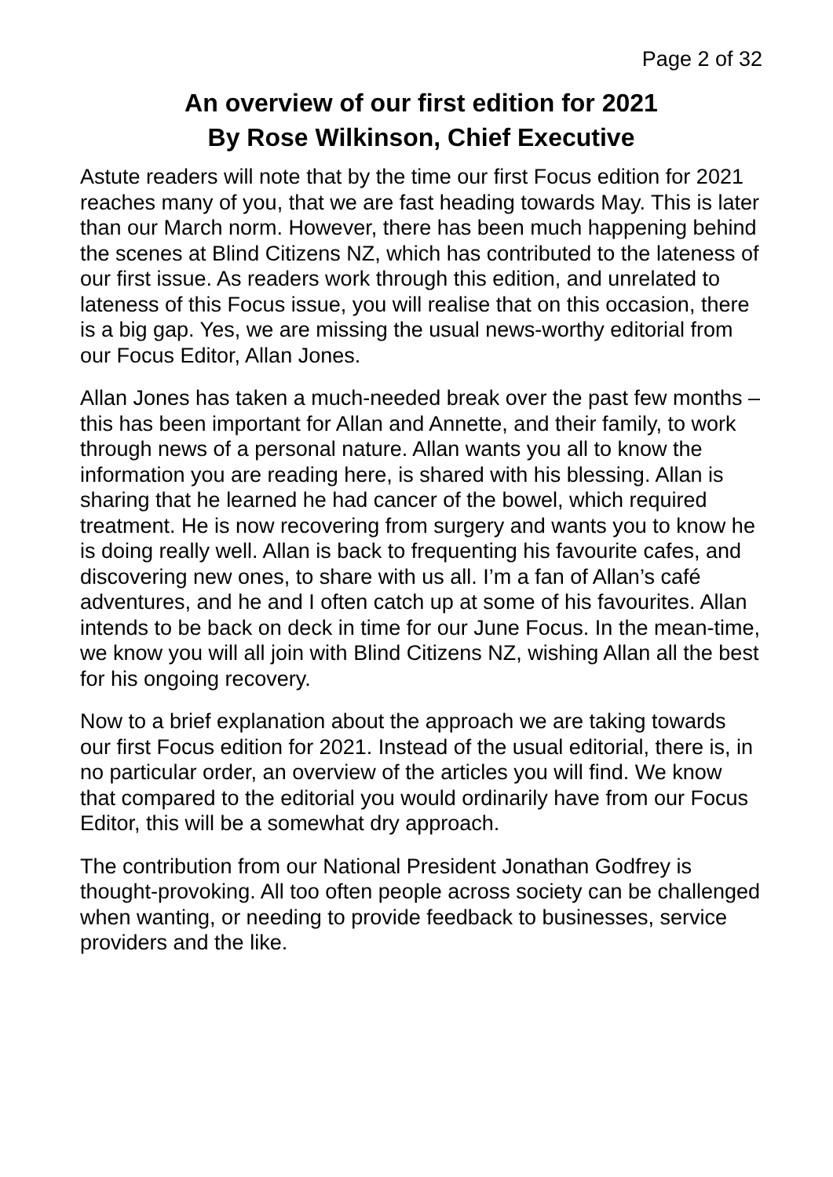Page 2 of 32
An overview of our first edition for 2021
By Rose Wilkinson, Chief Executive
Astute readers will note that by the time our first Focus edition for 2021 reaches many of you, that we are fast heading towards May. This is later than our March norm. However, there has been much happening behind the scenes at Blind Citizens NZ, which has contributed to the lateness of our first issue. As readers work through this edition, and unrelated to lateness of this Focus issue, you will realise that on this occasion, there is a big gap. Yes, we are missing the usual news-worthy editorial from our Focus Editor, Allan Jones.
Allan Jones has taken a much-needed break over the past few months – this has been important for Allan and Annette, and their family, to work through news of a personal nature. Allan wants you all to know the information you are reading here, is shared with his blessing. Allan is sharing that he learned he had cancer of the bowel, which required treatment. He is now recovering from surgery and wants you to know he is doing really well. Allan is back to frequenting his favourite cafes, and discovering new ones, to share with us all. I’m a fan of Allan’s café adventures, and he and I often catch up at some of his favourites. Allan intends to be back on deck in time for our June Focus. In the mean-time, we know you will all join with Blind Citizens NZ, wishing Allan all the best for his ongoing recovery.
Now to a brief explanation about the approach we are taking towards our first Focus edition for 2021. Instead of the usual editorial, there is, in no particular order, an overview of the articles you will find. We know that compared to the editorial you would ordinarily have from our Focus Editor, this will be a somewhat dry approach.
The contribution from our National President Jonathan Godfrey is thought-provoking. All too often people across society can be challenged when wanting, or needing to provide feedback to businesses, service providers and the like.